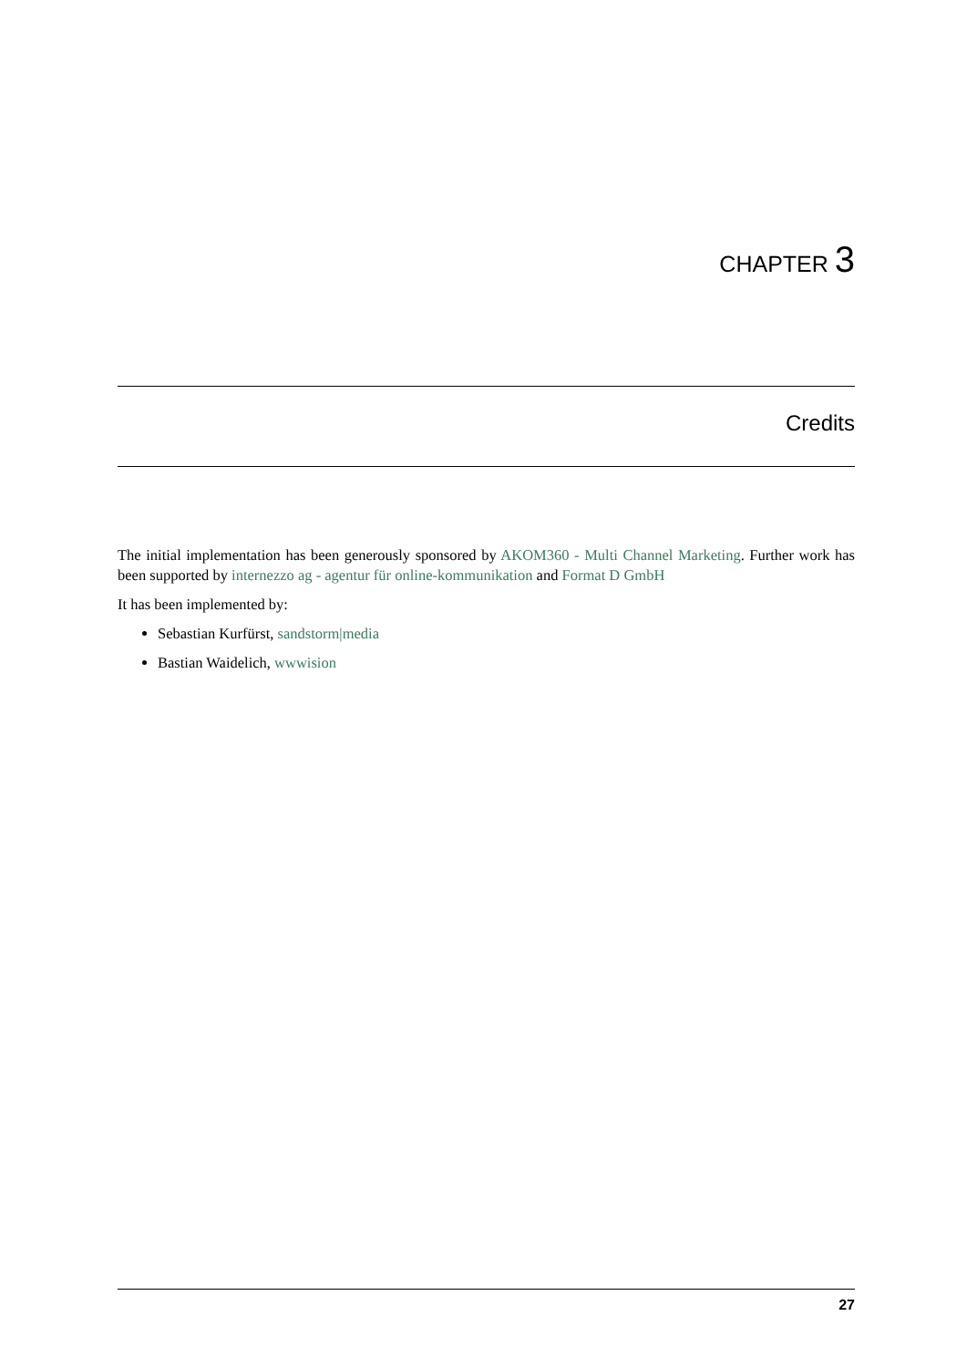CHAPTER 3
Credits
The initial implementation has been generously sponsored by AKOM360 - Multi Channel Marketing. Further work has been supported by internezzo ag - agentur für online-kommunikation and Format D GmbH
It has been implemented by:
Sebastian Kurfürst, sandstorm|media
Bastian Waidelich, wwwision
27